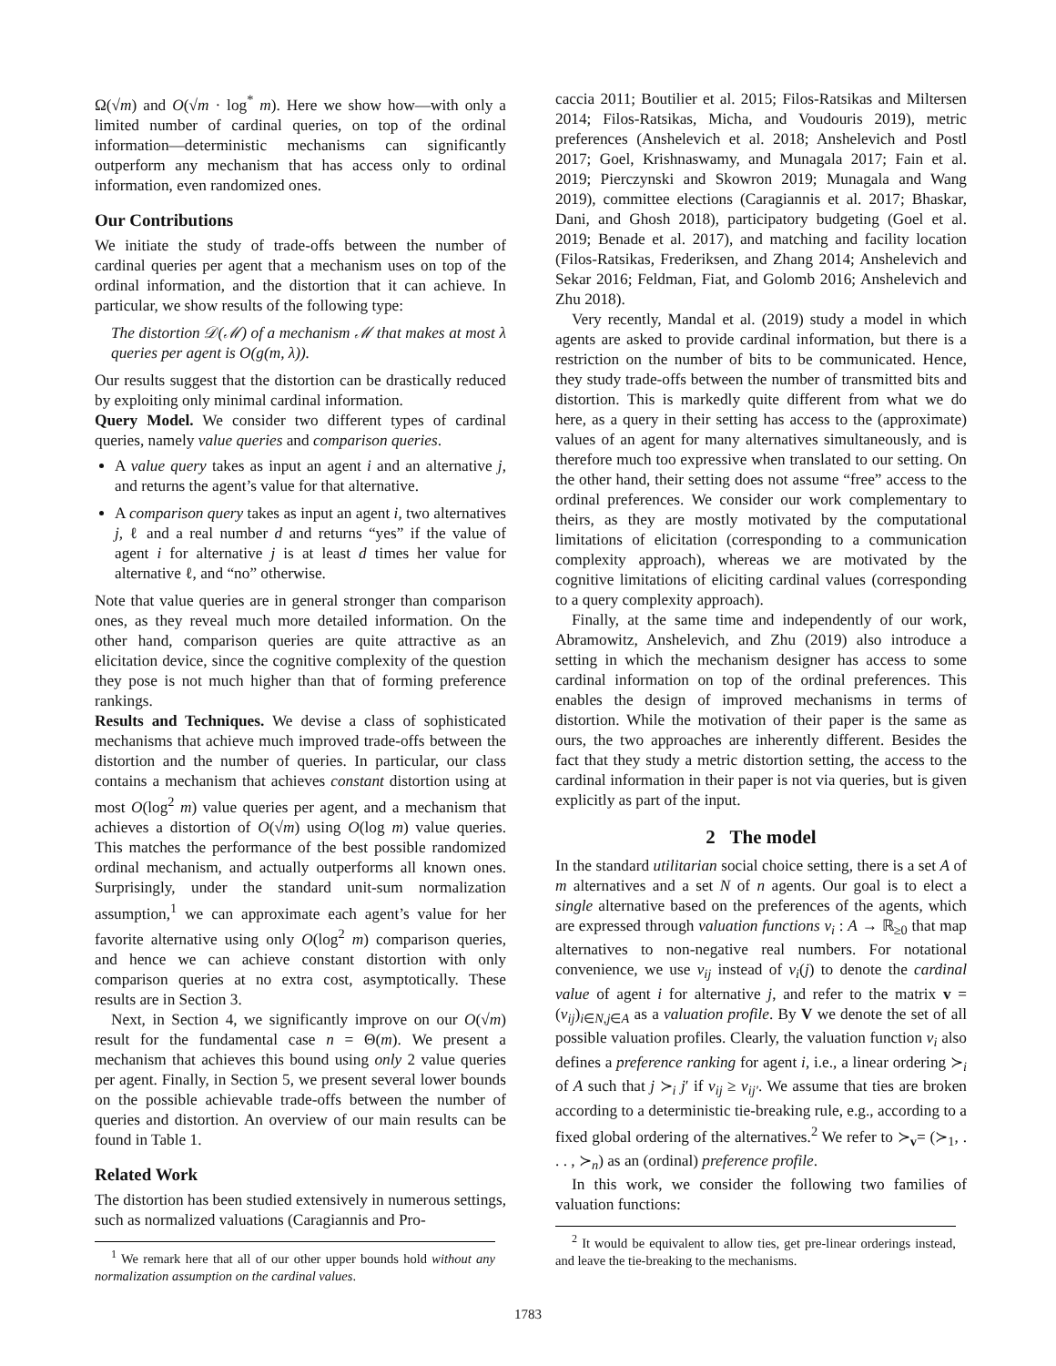Ω(√m) and O(√m · log<sup>*</sup> m). Here we show how—with only a limited number of cardinal queries, on top of the ordinal information—deterministic mechanisms can significantly outperform any mechanism that has access only to ordinal information, even randomized ones.
Our Contributions
We initiate the study of trade-offs between the number of cardinal queries per agent that a mechanism uses on top of the ordinal information, and the distortion that it can achieve. In particular, we show results of the following type:
The distortion 𝒟(ℳ) of a mechanism ℳ that makes at most λ queries per agent is O(g(m, λ)).
Our results suggest that the distortion can be drastically reduced by exploiting only minimal cardinal information.
Query Model. We consider two different types of cardinal queries, namely value queries and comparison queries.
A value query takes as input an agent i and an alternative j, and returns the agent’s value for that alternative.
A comparison query takes as input an agent i, two alternatives j, ℓ and a real number d and returns “yes” if the value of agent i for alternative j is at least d times her value for alternative ℓ, and “no” otherwise.
Note that value queries are in general stronger than comparison ones, as they reveal much more detailed information. On the other hand, comparison queries are quite attractive as an elicitation device, since the cognitive complexity of the question they pose is not much higher than that of forming preference rankings.
Results and Techniques. We devise a class of sophisticated mechanisms that achieve much improved trade-offs between the distortion and the number of queries. In particular, our class contains a mechanism that achieves constant distortion using at most O(log<sup>2</sup> m) value queries per agent, and a mechanism that achieves a distortion of O(√m) using O(log m) value queries. This matches the performance of the best possible randomized ordinal mechanism, and actually outperforms all known ones. Surprisingly, under the standard unit-sum normalization assumption,<sup>1</sup> we can approximate each agent’s value for her favorite alternative using only O(log<sup>2</sup> m) comparison queries, and hence we can achieve constant distortion with only comparison queries at no extra cost, asymptotically. These results are in Section 3.
Next, in Section 4, we significantly improve on our O(√m) result for the fundamental case n = Θ(m). We present a mechanism that achieves this bound using only 2 value queries per agent. Finally, in Section 5, we present several lower bounds on the possible achievable trade-offs between the number of queries and distortion. An overview of our main results can be found in Table 1.
Related Work
The distortion has been studied extensively in numerous settings, such as normalized valuations (Caragiannis and Pro-
<sup>1</sup> We remark here that all of our other upper bounds hold without any normalization assumption on the cardinal values.
caccia 2011; Boutilier et al. 2015; Filos-Ratsikas and Miltersen 2014; Filos-Ratsikas, Micha, and Voudouris 2019), metric preferences (Anshelevich et al. 2018; Anshelevich and Postl 2017; Goel, Krishnaswamy, and Munagala 2017; Fain et al. 2019; Pierczynski and Skowron 2019; Munagala and Wang 2019), committee elections (Caragiannis et al. 2017; Bhaskar, Dani, and Ghosh 2018), participatory budgeting (Goel et al. 2019; Benade et al. 2017), and matching and facility location (Filos-Ratsikas, Frederiksen, and Zhang 2014; Anshelevich and Sekar 2016; Feldman, Fiat, and Golomb 2016; Anshelevich and Zhu 2018).
Very recently, Mandal et al. (2019) study a model in which agents are asked to provide cardinal information, but there is a restriction on the number of bits to be communicated. Hence, they study trade-offs between the number of transmitted bits and distortion. This is markedly quite different from what we do here, as a query in their setting has access to the (approximate) values of an agent for many alternatives simultaneously, and is therefore much too expressive when translated to our setting. On the other hand, their setting does not assume “free” access to the ordinal preferences. We consider our work complementary to theirs, as they are mostly motivated by the computational limitations of elicitation (corresponding to a communication complexity approach), whereas we are motivated by the cognitive limitations of eliciting cardinal values (corresponding to a query complexity approach).
Finally, at the same time and independently of our work, Abramowitz, Anshelevich, and Zhu (2019) also introduce a setting in which the mechanism designer has access to some cardinal information on top of the ordinal preferences. This enables the design of improved mechanisms in terms of distortion. While the motivation of their paper is the same as ours, the two approaches are inherently different. Besides the fact that they study a metric distortion setting, the access to the cardinal information in their paper is not via queries, but is given explicitly as part of the input.
2 The model
In the standard utilitarian social choice setting, there is a set A of m alternatives and a set N of n agents. Our goal is to elect a single alternative based on the preferences of the agents, which are expressed through valuation functions v<sub>i</sub> : A → ℝ<sub>≥0</sub> that map alternatives to non-negative real numbers. For notational convenience, we use v<sub>ij</sub> instead of v<sub>i</sub>(j) to denote the cardinal value of agent i for alternative j, and refer to the matrix v = (v<sub>ij</sub>)<sub>i∈N,j∈A</sub> as a valuation profile. By V we denote the set of all possible valuation profiles. Clearly, the valuation function v<sub>i</sub> also defines a preference ranking for agent i, i.e., a linear ordering ≻<sub>i</sub> of A such that j ≻<sub>i</sub> j′ if v<sub>ij</sub> ≥ v<sub>ij′</sub>. We assume that ties are broken according to a deterministic tie-breaking rule, e.g., according to a fixed global ordering of the alternatives.<sup>2</sup> We refer to ≻<sub>v</sub>= (≻<sub>1</sub>, . . . , ≻<sub>n</sub>) as an (ordinal) preference profile.
In this work, we consider the following two families of valuation functions:
<sup>2</sup> It would be equivalent to allow ties, get pre-linear orderings instead, and leave the tie-breaking to the mechanisms.
1783